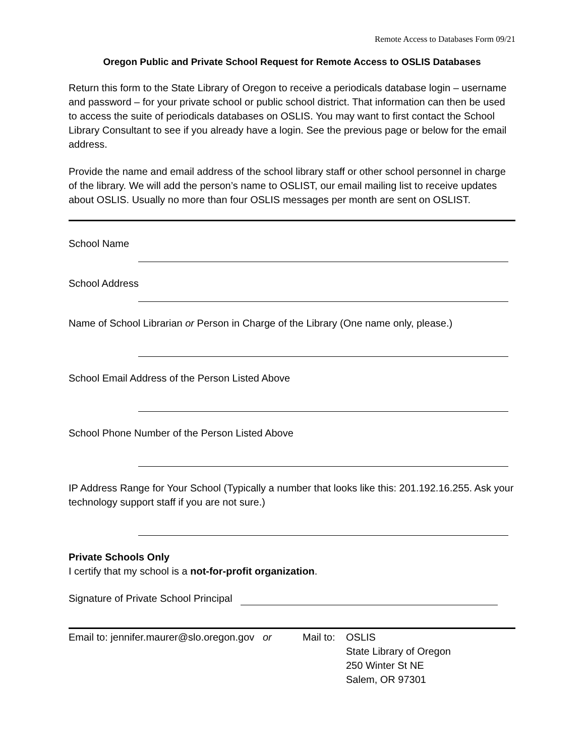Remote Access to Databases Form 09/21
Oregon Public and Private School Request for Remote Access to OSLIS Databases
Return this form to the State Library of Oregon to receive a periodicals database login – username and password – for your private school or public school district. That information can then be used to access the suite of periodicals databases on OSLIS. You may want to first contact the School Library Consultant to see if you already have a login. See the previous page or below for the email address.
Provide the name and email address of the school library staff or other school personnel in charge of the library. We will add the person’s name to OSLIST, our email mailing list to receive updates about OSLIS. Usually no more than four OSLIS messages per month are sent on OSLIST.
School Name
School Address
Name of School Librarian or Person in Charge of the Library (One name only, please.)
School Email Address of the Person Listed Above
School Phone Number of the Person Listed Above
IP Address Range for Your School (Typically a number that looks like this: 201.192.16.255. Ask your technology support staff if you are not sure.)
Private Schools Only
I certify that my school is a not-for-profit organization.
Signature of Private School Principal
Email to: jennifer.maurer@slo.oregon.gov or Mail to: OSLIS
State Library of Oregon
250 Winter St NE
Salem, OR 97301